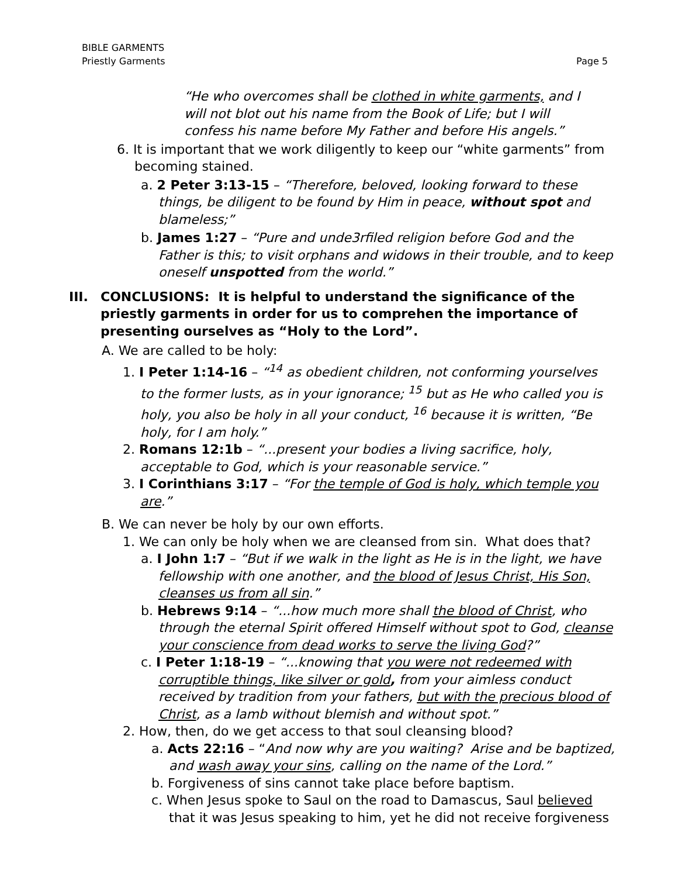BIBLE GARMENTS
Priestly Garments
Page 5
“He who overcomes shall be clothed in white garments, and I will not blot out his name from the Book of Life; but I will confess his name before My Father and before His angels.”
6. It is important that we work diligently to keep our “white garments” from becoming stained.
a. 2 Peter 3:13-15 – “Therefore, beloved, looking forward to these things, be diligent to be found by Him in peace, without spot and blameless;”
b. James 1:27 – “Pure and unde3rfiled religion before God and the Father is this; to visit orphans and widows in their trouble, and to keep oneself unspotted from the world.”
III. CONCLUSIONS: It is helpful to understand the significance of the priestly garments in order for us to comprehen the importance of presenting ourselves as “Holy to the Lord”.
A. We are called to be holy:
1. I Peter 1:14-16 – “<sup>14</sup> as obedient children, not conforming yourselves to the former lusts, as in your ignorance; <sup>15</sup> but as He who called you is holy, you also be holy in all your conduct, <sup>16</sup> because it is written, “Be holy, for I am holy.”
2. Romans 12:1b – “...present your bodies a living sacrifice, holy, acceptable to God, which is your reasonable service.”
3. I Corinthians 3:17 – “For the temple of God is holy, which temple you are.”
B. We can never be holy by our own efforts.
1. We can only be holy when we are cleansed from sin. What does that?
a. I John 1:7 – “But if we walk in the light as He is in the light, we have fellowship with one another, and the blood of Jesus Christ, His Son, cleanses us from all sin.”
b. Hebrews 9:14 – “...how much more shall the blood of Christ, who through the eternal Spirit offered Himself without spot to God, cleanse your conscience from dead works to serve the living God?”
c. I Peter 1:18-19 – “...knowing that you were not redeemed with corruptible things, like silver or gold, from your aimless conduct received by tradition from your fathers, but with the precious blood of Christ, as a lamb without blemish and without spot.”
2. How, then, do we get access to that soul cleansing blood?
a. Acts 22:16 – “And now why are you waiting? Arise and be baptized, and wash away your sins, calling on the name of the Lord.”
b. Forgiveness of sins cannot take place before baptism.
c. When Jesus spoke to Saul on the road to Damascus, Saul believed that it was Jesus speaking to him, yet he did not receive forgiveness